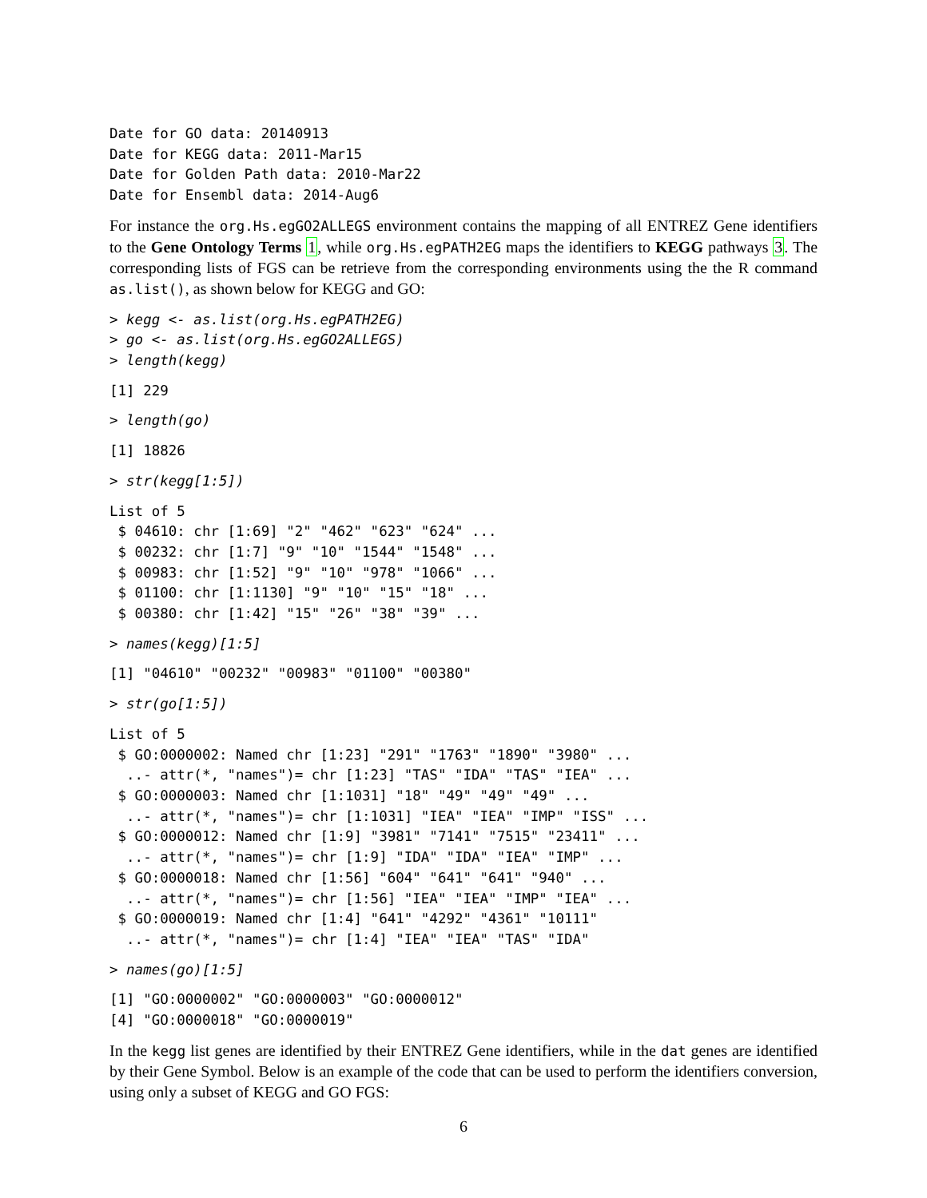Date for GO data: 20140913
Date for KEGG data: 2011-Mar15
Date for Golden Path data: 2010-Mar22
Date for Ensembl data: 2014-Aug6
For instance the org.Hs.egGO2ALLEGS environment contains the mapping of all ENTREZ Gene identifiers to the Gene Ontology Terms 1, while org.Hs.egPATH2EG maps the identifiers to KEGG pathways 3. The corresponding lists of FGS can be retrieve from the corresponding environments using the the R command as.list(), as shown below for KEGG and GO:
> kegg <- as.list(org.Hs.egPATH2EG)
> go <- as.list(org.Hs.egGO2ALLEGS)
> length(kegg)
[1] 229
> length(go)
[1] 18826
> str(kegg[1:5])
List of 5
 $ 04610: chr [1:69] "2" "462" "623" "624" ...
 $ 00232: chr [1:7] "9" "10" "1544" "1548" ...
 $ 00983: chr [1:52] "9" "10" "978" "1066" ...
 $ 01100: chr [1:1130] "9" "10" "15" "18" ...
 $ 00380: chr [1:42] "15" "26" "38" "39" ...
> names(kegg)[1:5]
[1] "04610" "00232" "00983" "01100" "00380"
> str(go[1:5])
List of 5
 $ GO:0000002: Named chr [1:23] "291" "1763" "1890" "3980" ...
  ..- attr(*, "names")= chr [1:23] "TAS" "IDA" "TAS" "IEA" ...
 $ GO:0000003: Named chr [1:1031] "18" "49" "49" "49" ...
  ..- attr(*, "names")= chr [1:1031] "IEA" "IEA" "IMP" "ISS" ...
 $ GO:0000012: Named chr [1:9] "3981" "7141" "7515" "23411" ...
  ..- attr(*, "names")= chr [1:9] "IDA" "IDA" "IEA" "IMP" ...
 $ GO:0000018: Named chr [1:56] "604" "641" "641" "940" ...
  ..- attr(*, "names")= chr [1:56] "IEA" "IEA" "IMP" "IEA" ...
 $ GO:0000019: Named chr [1:4] "641" "4292" "4361" "10111"
  ..- attr(*, "names")= chr [1:4] "IEA" "IEA" "TAS" "IDA"
> names(go)[1:5]
[1] "GO:0000002" "GO:0000003" "GO:0000012"
[4] "GO:0000018" "GO:0000019"
In the kegg list genes are identified by their ENTREZ Gene identifiers, while in the dat genes are identified by their Gene Symbol. Below is an example of the code that can be used to perform the identifiers conversion, using only a subset of KEGG and GO FGS:
6